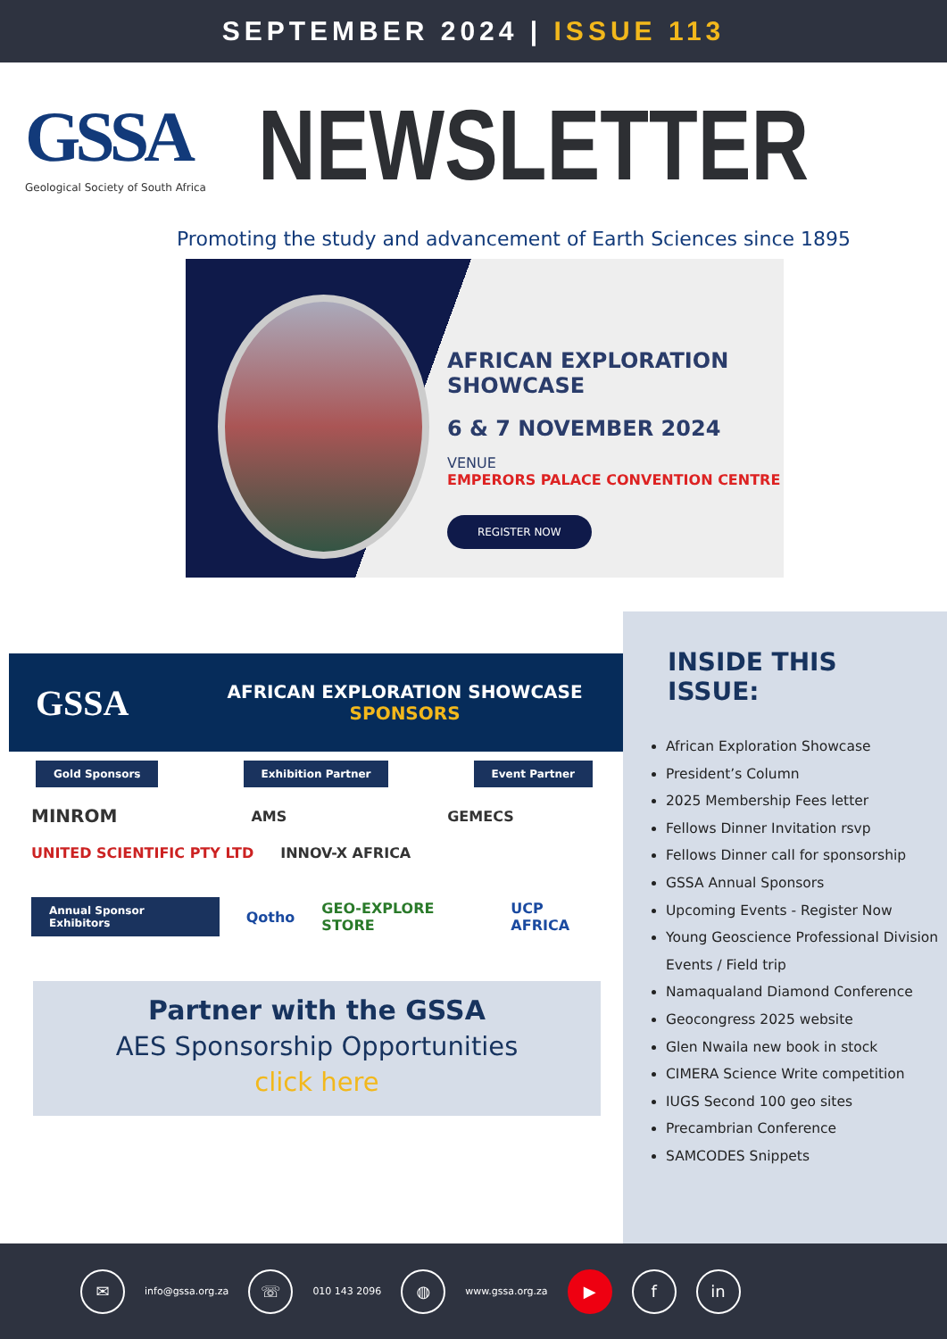SEPTEMBER 2024 | ISSUE 113
GSSA
Geological Society of South Africa
NEWSLETTER
Promoting the study and advancement of Earth Sciences since 1895
AFRICAN EXPLORATION SHOWCASE
6 & 7 NOVEMBER 2024
VENUE
EMPERORS PALACE CONVENTION CENTRE
REGISTER NOW
GSSA
AFRICAN EXPLORATION SHOWCASE
SPONSORS
Gold Sponsors Exhibition Partner Event Partner
MINROM AMS GEMECS
UNITED SCIENTIFIC PTY LTD INNOV-X AFRICA
Annual Sponsor Exhibitors Qotho GEO-EXPLORE STORE UCP AFRICA
Partner with the GSSA
AES Sponsorship Opportunities
click here
INSIDE THIS
ISSUE:
African Exploration Showcase
President’s Column
2025 Membership Fees letter
Fellows Dinner Invitation rsvp
Fellows Dinner call for sponsorship
GSSA Annual Sponsors
Upcoming Events - Register Now
Young Geoscience Professional Division Events / Field trip
Namaqualand Diamond Conference
Geocongress 2025 website
Glen Nwaila new book in stock
CIMERA Science Write competition
IUGS Second 100 geo sites
Precambrian Conference
SAMCODES Snippets
✉
info@gssa.org.za
☏
010 143 2096
◍
www.gssa.org.za
▶ f in